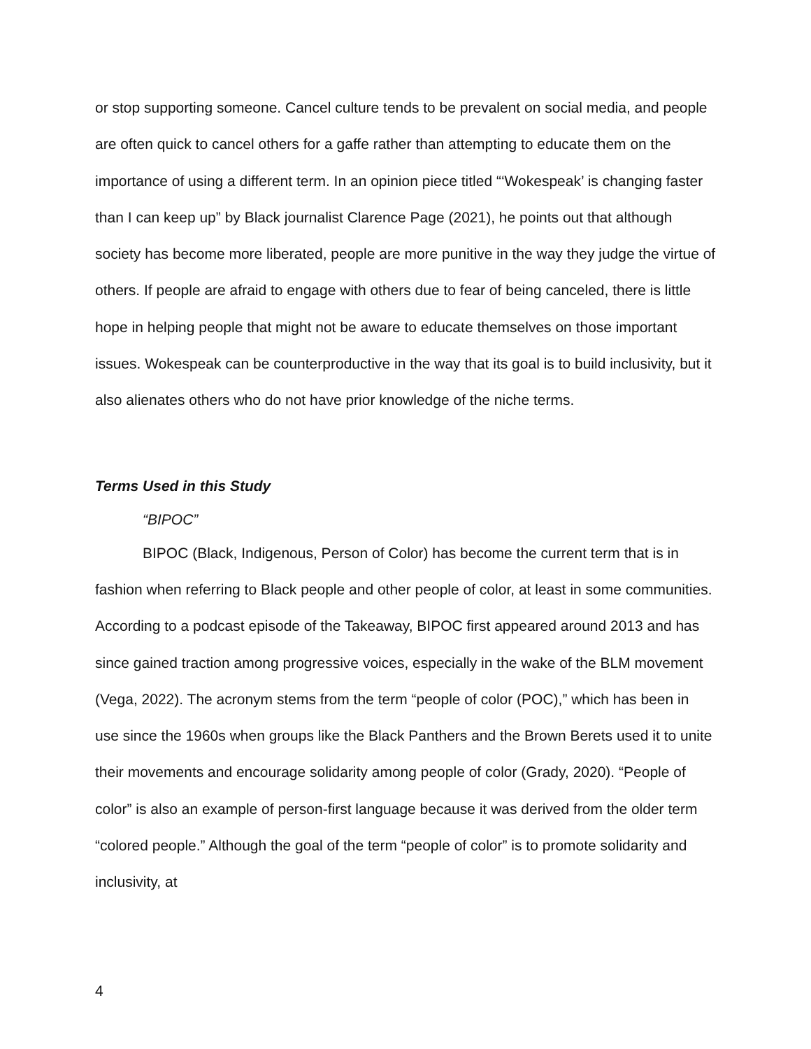or stop supporting someone. Cancel culture tends to be prevalent on social media, and people are often quick to cancel others for a gaffe rather than attempting to educate them on the importance of using a different term. In an opinion piece titled “‘Wokespeak’ is changing faster than I can keep up” by Black journalist Clarence Page (2021), he points out that although society has become more liberated, people are more punitive in the way they judge the virtue of others. If people are afraid to engage with others due to fear of being canceled, there is little hope in helping people that might not be aware to educate themselves on those important issues. Wokespeak can be counterproductive in the way that its goal is to build inclusivity, but it also alienates others who do not have prior knowledge of the niche terms.
Terms Used in this Study
“BIPOC”
BIPOC (Black, Indigenous, Person of Color) has become the current term that is in fashion when referring to Black people and other people of color, at least in some communities. According to a podcast episode of the Takeaway, BIPOC first appeared around 2013 and has since gained traction among progressive voices, especially in the wake of the BLM movement (Vega, 2022). The acronym stems from the term “people of color (POC),” which has been in use since the 1960s when groups like the Black Panthers and the Brown Berets used it to unite their movements and encourage solidarity among people of color (Grady, 2020). “People of color” is also an example of person-first language because it was derived from the older term “colored people.” Although the goal of the term “people of color” is to promote solidarity and inclusivity, at
4